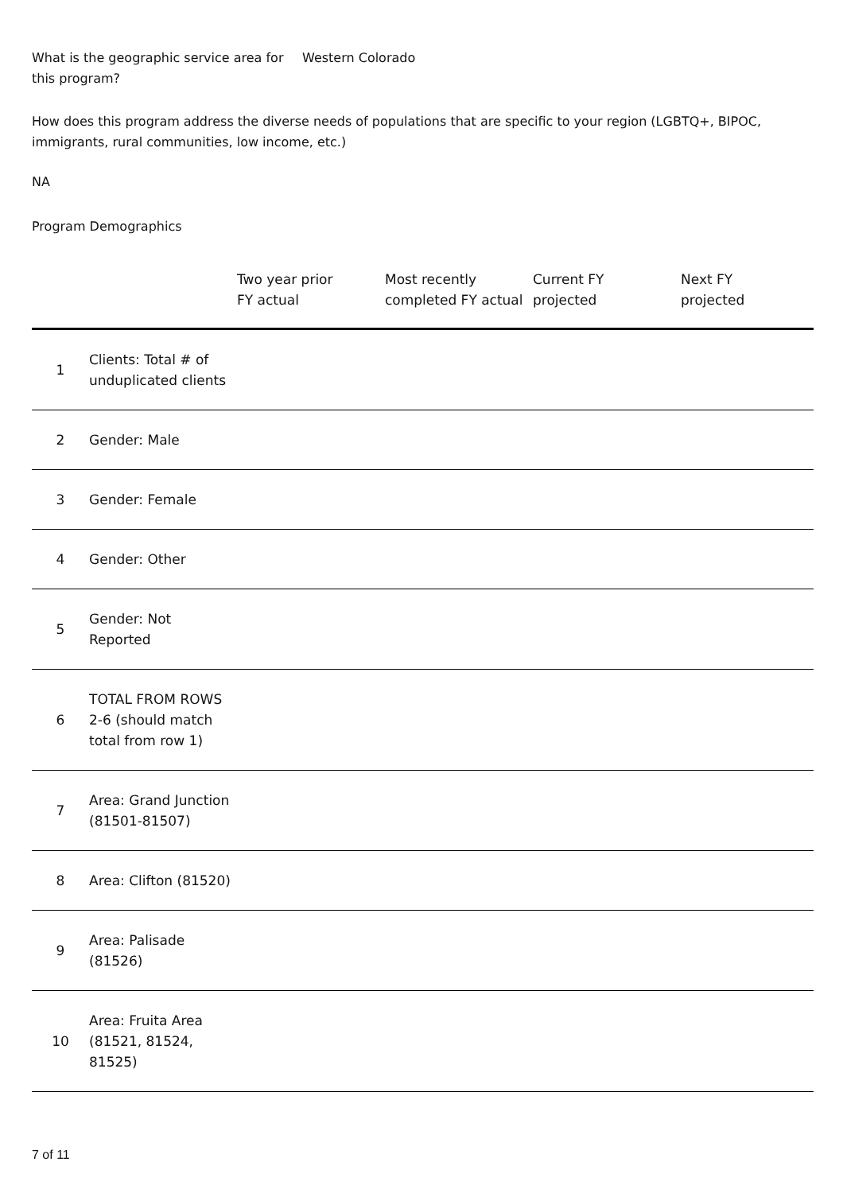What is the geographic service area for this program?
Western Colorado
How does this program address the diverse needs of populations that are specific to your region (LGBTQ+, BIPOC, immigrants, rural communities, low income, etc.)
NA
Program Demographics
| | | Two year prior FY actual | Most recently completed FY actual | Current FY projected | Next FY projected |
| --- | --- | --- | --- | --- | --- |
| 1 | Clients: Total # of unduplicated clients | | | | |
| 2 | Gender: Male | | | | |
| 3 | Gender: Female | | | | |
| 4 | Gender: Other | | | | |
| 5 | Gender: Not Reported | | | | |
| 6 | TOTAL FROM ROWS 2-6 (should match total from row 1) | | | | |
| 7 | Area: Grand Junction (81501-81507) | | | | |
| 8 | Area: Clifton (81520) | | | | |
| 9 | Area: Palisade (81526) | | | | |
| 10 | Area: Fruita Area (81521, 81524, 81525) | | | | |
7 of 11